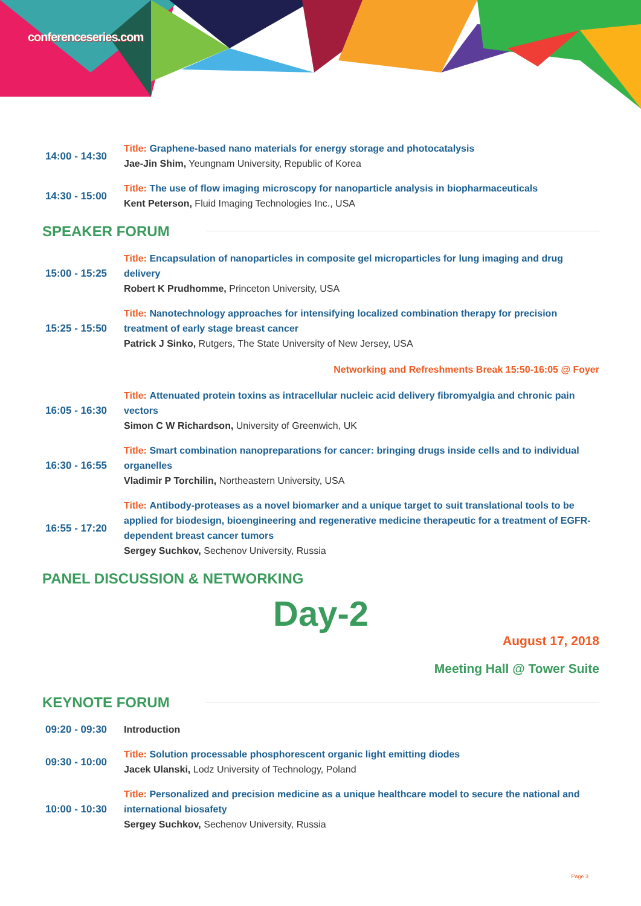conferenceseries.com
| 14:00 - 14:30 | Title: Graphene-based nano materials for energy storage and photocatalysis Jae-Jin Shim, Yeungnam University, Republic of Korea |
| 14:30 - 15:00 | Title: The use of flow imaging microscopy for nanoparticle analysis in biopharmaceuticals Kent Peterson, Fluid Imaging Technologies Inc., USA |
SPEAKER FORUM
| 15:00 - 15:25 | Title: Encapsulation of nanoparticles in composite gel microparticles for lung imaging and drug delivery Robert K Prudhomme, Princeton University, USA |
| 15:25 - 15:50 | Title: Nanotechnology approaches for intensifying localized combination therapy for precision treatment of early stage breast cancer Patrick J Sinko, Rutgers, The State University of New Jersey, USA |
| Networking and Refreshments Break 15:50-16:05 @ Foyer | |
| 16:05 - 16:30 | Title: Attenuated protein toxins as intracellular nucleic acid delivery fibromyalgia and chronic pain vectors Simon C W Richardson, University of Greenwich, UK |
| 16:30 - 16:55 | Title: Smart combination nanopreparations for cancer: bringing drugs inside cells and to individual organelles Vladimir P Torchilin, Northeastern University, USA |
| 16:55 - 17:20 | Title: Antibody-proteases as a novel biomarker and a unique target to suit translational tools to be applied for biodesign, bioengineering and regenerative medicine therapeutic for a treatment of EGFR-dependent breast cancer tumors Sergey Suchkov, Sechenov University, Russia |
PANEL DISCUSSION & NETWORKING
Day-2
August 17, 2018
Meeting Hall @ Tower Suite
KEYNOTE FORUM
| 09:20 - 09:30 | Introduction |
| 09:30 - 10:00 | Title: Solution processable phosphorescent organic light emitting diodes Jacek Ulanski, Lodz University of Technology, Poland |
| 10:00 - 10:30 | Title: Personalized and precision medicine as a unique healthcare model to secure the national and international biosafety Sergey Suchkov, Sechenov University, Russia |
Page 3